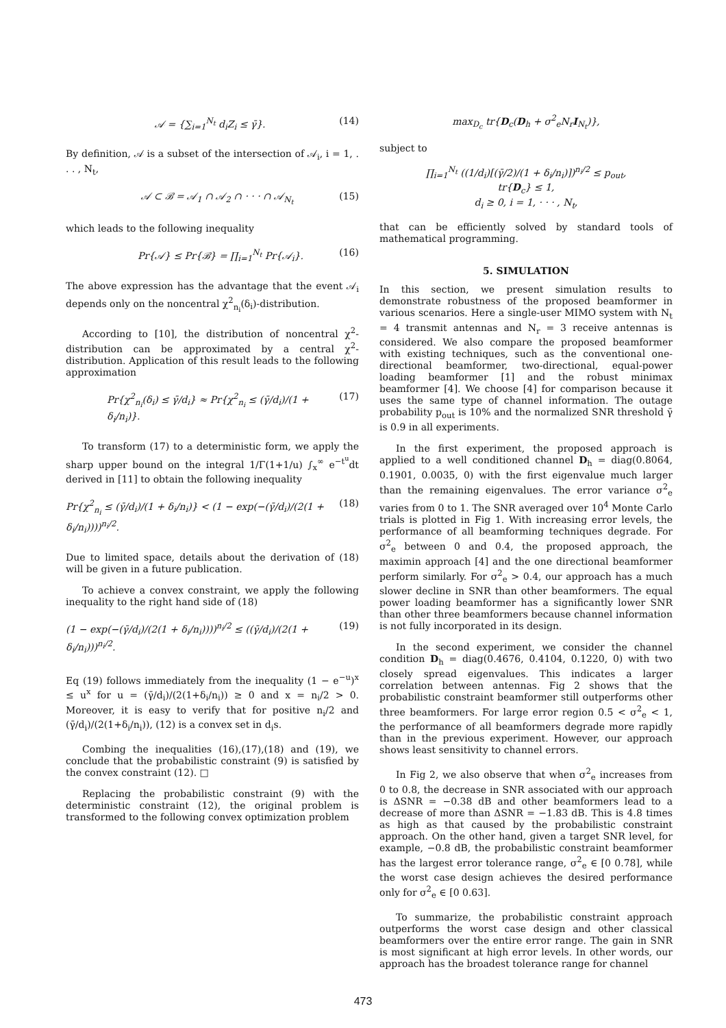𝒜 = {∑<sub>i=1</sub><sup>N<sub>t</sub></sup> d<sub>i</sub>Z<sub>i</sub> ≤ γ̄}. (14)
By definition, 𝒜 is a subset of the intersection of 𝒜<sub>i</sub>, i = 1, . . . , N<sub>t</sub>,
𝒜 ⊂ ℬ = 𝒜<sub>1</sub> ∩ 𝒜<sub>2</sub> ∩ · · · ∩ 𝒜<sub>N<sub>t</sub></sub> (15)
which leads to the following inequality
Pr{𝒜} ≤ Pr{ℬ} = ∏<sub>i=1</sub><sup>N<sub>t</sub></sup> Pr{𝒜<sub>i</sub>}. (16)
The above expression has the advantage that the event 𝒜<sub>i</sub> depends only on the noncentral χ<sup>2</sup><sub>n<sub>i</sub></sub>(δ<sub>i</sub>)-distribution.
According to [10], the distribution of noncentral χ<sup>2</sup>-distribution can be approximated by a central χ<sup>2</sup>-distribution. Application of this result leads to the following approximation
Pr{χ<sup>2</sup><sub>n<sub>i</sub></sub>(δ<sub>i</sub>) ≤ γ̄/d<sub>i</sub>} ≈ Pr{χ<sup>2</sup><sub>n<sub>i</sub></sub> ≤ (γ̄/d<sub>i</sub>)/(1 + δ<sub>i</sub>/n<sub>i</sub>)}. (17)
To transform (17) to a deterministic form, we apply the sharp upper bound on the integral 1/Γ(1+1/u) ∫<sub>x</sub><sup>∞</sup> e<sup>−t<sup>u</sup></sup>dt derived in [11] to obtain the following inequality
Pr{χ<sup>2</sup><sub>n<sub>i</sub></sub> ≤ (γ̄/d<sub>i</sub>)/(1 + δ<sub>i</sub>/n<sub>i</sub>)} < (1 − exp(−(γ̄/d<sub>i</sub>)/(2(1 + δ<sub>i</sub>/n<sub>i</sub>))))<sup>n<sub>i</sub>/2</sup>. (18)
Due to limited space, details about the derivation of (18) will be given in a future publication.
To achieve a convex constraint, we apply the following inequality to the right hand side of (18)
(1 − exp(−(γ̄/d<sub>i</sub>)/(2(1 + δ<sub>i</sub>/n<sub>i</sub>))))<sup>n<sub>i</sub>/2</sup> ≤ ((γ̄/d<sub>i</sub>)/(2(1 + δ<sub>i</sub>/n<sub>i</sub>)))<sup>n<sub>i</sub>/2</sup>. (19)
Eq (19) follows immediately from the inequality (1 − e<sup>−u</sup>)<sup>x</sup> ≤ u<sup>x</sup> for u = (γ̄/d<sub>i</sub>)/(2(1+δ<sub>i</sub>/n<sub>i</sub>)) ≥ 0 and x = n<sub>i</sub>/2 > 0. Moreover, it is easy to verify that for positive n<sub>i</sub>/2 and (γ̄/d<sub>i</sub>)/(2(1+δ<sub>i</sub>/n<sub>i</sub>)), (12) is a convex set in d<sub>i</sub>s.
Combing the inequalities (16),(17),(18) and (19), we conclude that the probabilistic constraint (9) is satisfied by the convex constraint (12). □
Replacing the probabilistic constraint (9) with the deterministic constraint (12), the original problem is transformed to the following convex optimization problem
max<sub>D<sub>c</sub></sub> tr{D<sub>c</sub>(D<sub>h</sub> + σ<sup>2</sup><sub>e</sub>N<sub>r</sub>I<sub>N<sub>t</sub></sub>)},
subject to
∏<sub>i=1</sub><sup>N<sub>t</sub></sup> ((1/d<sub>i</sub>)[(γ̄/2)/(1 + δ<sub>i</sub>/n<sub>i</sub>)])<sup>n<sub>i</sub>/2</sup> ≤ p<sub>out</sub>,
tr{D<sub>c</sub>} ≤ 1,
d<sub>i</sub> ≥ 0, i = 1, · · · , N<sub>t</sub>,
that can be efficiently solved by standard tools of mathematical programming.
5. SIMULATION
In this section, we present simulation results to demonstrate robustness of the proposed beamformer in various scenarios. Here a single-user MIMO system with N<sub>t</sub> = 4 transmit antennas and N<sub>r</sub> = 3 receive antennas is considered. We also compare the proposed beamformer with existing techniques, such as the conventional one-directional beamformer, two-directional, equal-power loading beamformer [1] and the robust minimax beamformer [4]. We choose [4] for comparison because it uses the same type of channel information. The outage probability p<sub>out</sub> is 10% and the normalized SNR threshold γ̄ is 0.9 in all experiments.
In the first experiment, the proposed approach is applied to a well conditioned channel D<sub>h</sub> = diag(0.8064, 0.1901, 0.0035, 0) with the first eigenvalue much larger than the remaining eigenvalues. The error variance σ<sup>2</sup><sub>e</sub> varies from 0 to 1. The SNR averaged over 10<sup>4</sup> Monte Carlo trials is plotted in Fig 1. With increasing error levels, the performance of all beamforming techniques degrade. For σ<sup>2</sup><sub>e</sub> between 0 and 0.4, the proposed approach, the maximin approach [4] and the one directional beamformer perform similarly. For σ<sup>2</sup><sub>e</sub> > 0.4, our approach has a much slower decline in SNR than other beamformers. The equal power loading beamformer has a significantly lower SNR than other three beamformers because channel information is not fully incorporated in its design.
In the second experiment, we consider the channel condition D<sub>h</sub> = diag(0.4676, 0.4104, 0.1220, 0) with two closely spread eigenvalues. This indicates a larger correlation between antennas. Fig 2 shows that the probabilistic constraint beamformer still outperforms other three beamformers. For large error region 0.5 < σ<sup>2</sup><sub>e</sub> < 1, the performance of all beamformers degrade more rapidly than in the previous experiment. However, our approach shows least sensitivity to channel errors.
In Fig 2, we also observe that when σ<sup>2</sup><sub>e</sub> increases from 0 to 0.8, the decrease in SNR associated with our approach is ΔSNR = −0.38 dB and other beamformers lead to a decrease of more than ΔSNR = −1.83 dB. This is 4.8 times as high as that caused by the probabilistic constraint approach. On the other hand, given a target SNR level, for example, −0.8 dB, the probabilistic constraint beamformer has the largest error tolerance range, σ<sup>2</sup><sub>e</sub> ∈ [0 0.78], while the worst case design achieves the desired performance only for σ<sup>2</sup><sub>e</sub> ∈ [0 0.63].
To summarize, the probabilistic constraint approach outperforms the worst case design and other classical beamformers over the entire error range. The gain in SNR is most significant at high error levels. In other words, our approach has the broadest tolerance range for channel
473